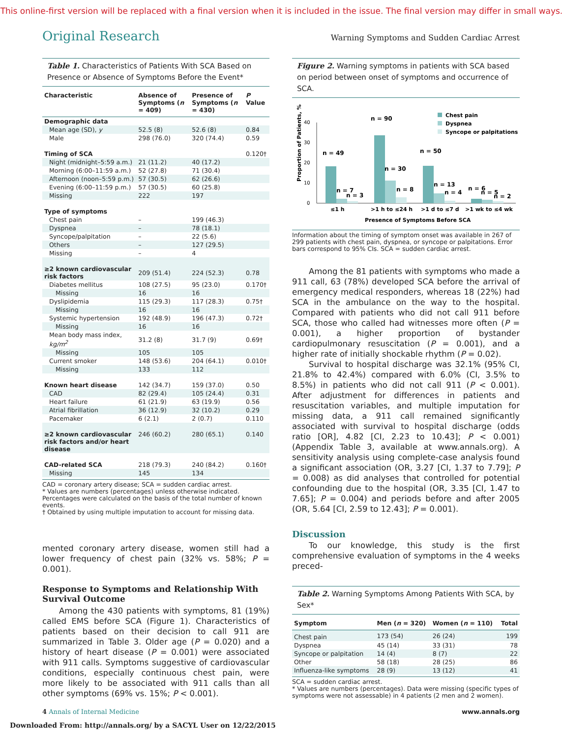This online-first version will be replaced with a final version when it is included in the issue. The final version may differ in small ways.
Original Research Warning Symptoms and Sudden Cardiac Arrest
Table 1. Characteristics of Patients With SCA Based on Presence or Absence of Symptoms Before the Event*
| Characteristic | Absence of Symptoms ( n = 409) | Presence of Symptoms ( n = 430) | P Value |
| --- | --- | --- | --- |
| Demographic data | | | |
| Mean age (SD), y | 52.5 (8) | 52.6 (8) | 0.84 |
| Male | 298 (76.0) | 320 (74.4) | 0.59 |
| Timing of SCA | | | 0.120† |
| Night (midnight–5:59 a.m.) | 21 (11.2) | 40 (17.2) | |
| Morning (6:00–11:59 a.m.) | 52 (27.8) | 71 (30.4) | |
| Afternoon (noon–5:59 p.m.) | 57 (30.5) | 62 (26.6) | |
| Evening (6:00–11:59 p.m.) | 57 (30.5) | 60 (25.8) | |
| Missing | 222 | 197 | |
| Type of symptoms | | | |
| Chest pain | – | 199 (46.3) | |
| Dyspnea | – | 78 (18.1) | |
| Syncope/palpitation | – | 22 (5.6) | |
| Others | – | 127 (29.5) | |
| Missing | – | 4 | |
| ≥2 known cardiovascular risk factors | 209 (51.4) | 224 (52.3) | 0.78 |
| Diabetes mellitus | 108 (27.5) | 95 (23.0) | 0.170† |
| Missing | 16 | 16 | |
| Dyslipidemia | 115 (29.3) | 117 (28.3) | 0.75† |
| Missing | 16 | 16 | |
| Systemic hypertension | 192 (48.9) | 196 (47.3) | 0.72† |
| Missing | 16 | 16 | |
| Mean body mass index, kg/m<sup>2</sup> | 31.2 (8) | 31.7 (9) | 0.69† |
| Missing | 105 | 105 | |
| Current smoker | 148 (53.6) | 204 (64.1) | 0.010† |
| Missing | 133 | 112 | |
| Known heart disease | 142 (34.7) | 159 (37.0) | 0.50 |
| CAD | 82 (29.4) | 105 (24.4) | 0.31 |
| Heart failure | 61 (21.9) | 63 (19.9) | 0.56 |
| Atrial fibrillation | 36 (12.9) | 32 (10.2) | 0.29 |
| Pacemaker | 6 (2.1) | 2 (0.7) | 0.110 |
| ≥2 known cardiovascular risk factors and/or heart disease | 246 (60.2) | 280 (65.1) | 0.140 |
| CAD-related SCA | 218 (79.3) | 240 (84.2) | 0.160† |
| Missing | 145 | 134 | |
CAD = coronary artery disease; SCA = sudden cardiac arrest.
* Values are numbers (percentages) unless otherwise indicated. Percentages were calculated on the basis of the total number of known events.
† Obtained by using multiple imputation to account for missing data.
mented coronary artery disease, women still had a lower frequency of chest pain (32% vs. 58%; P = 0.001).
Response to Symptoms and Relationship With Survival Outcome
Among the 430 patients with symptoms, 81 (19%) called EMS before SCA (Figure 1). Characteristics of patients based on their decision to call 911 are summarized in Table 3. Older age (P = 0.020) and a history of heart disease (P = 0.001) were associated with 911 calls. Symptoms suggestive of cardiovascular conditions, especially continuous chest pain, were more likely to be associated with 911 calls than all other symptoms (69% vs. 15%; P < 0.001).
Figure 2. Warning symptoms in patients with SCA based on period between onset of symptoms and occurrence of SCA.
Proportion of Patients, %
0
10
20
30
40
n = 49
n = 90
n = 50
n = 7
n = 3
n = 30
n = 8
n = 13
n = 4
n = 6
n = 5
n = 2
≤1 h
>1 h to ≤24 h
>1 d to ≤7 d
>1 wk to ≤4 wk
Presence of Symptoms Before SCA
Chest pain
Dyspnea
Syncope or palpitations
Information about the timing of symptom onset was available in 267 of 299 patients with chest pain, dyspnea, or syncope or palpitations. Error bars correspond to 95% CIs. SCA = sudden cardiac arrest.
Among the 81 patients with symptoms who made a 911 call, 63 (78%) developed SCA before the arrival of emergency medical responders, whereas 18 (22%) had SCA in the ambulance on the way to the hospital. Compared with patients who did not call 911 before SCA, those who called had witnesses more often (P = 0.001), a higher proportion of bystander cardiopulmonary resuscitation (P = 0.001), and a higher rate of initially shockable rhythm (P = 0.02).
Survival to hospital discharge was 32.1% (95% CI, 21.8% to 42.4%) compared with 6.0% (CI, 3.5% to 8.5%) in patients who did not call 911 (P < 0.001). After adjustment for differences in patients and resuscitation variables, and multiple imputation for missing data, a 911 call remained significantly associated with survival to hospital discharge (odds ratio [OR], 4.82 [CI, 2.23 to 10.43]; P < 0.001) (Appendix Table 3, available at www.annals.org). A sensitivity analysis using complete-case analysis found a significant association (OR, 3.27 [CI, 1.37 to 7.79]; P = 0.008) as did analyses that controlled for potential confounding due to the hospital (OR, 3.35 [CI, 1.47 to 7.65]; P = 0.004) and periods before and after 2005 (OR, 5.64 [CI, 2.59 to 12.43]; P = 0.001).
Discussion
To our knowledge, this study is the first comprehensive evaluation of symptoms in the 4 weeks preced-
Table 2. Warning Symptoms Among Patients With SCA, by Sex*
| Symptom | Men ( n = 320) | Women ( n = 110) | Total |
| --- | --- | --- | --- |
| Chest pain | 173 (54) | 26 (24) | 199 |
| Dyspnea | 45 (14) | 33 (31) | 78 |
| Syncope or palpitation | 14 (4) | 8 (7) | 22 |
| Other | 58 (18) | 28 (25) | 86 |
| Influenza-like symptoms | 28 (9) | 13 (12) | 41 |
SCA = sudden cardiac arrest.
* Values are numbers (percentages). Data were missing (specific types of symptoms were not assessable) in 4 patients (2 men and 2 women).
4 Annals of Internal Medicine www.annals.org
Downloaded From: http://annals.org/ by a SACYL User on 12/22/2015